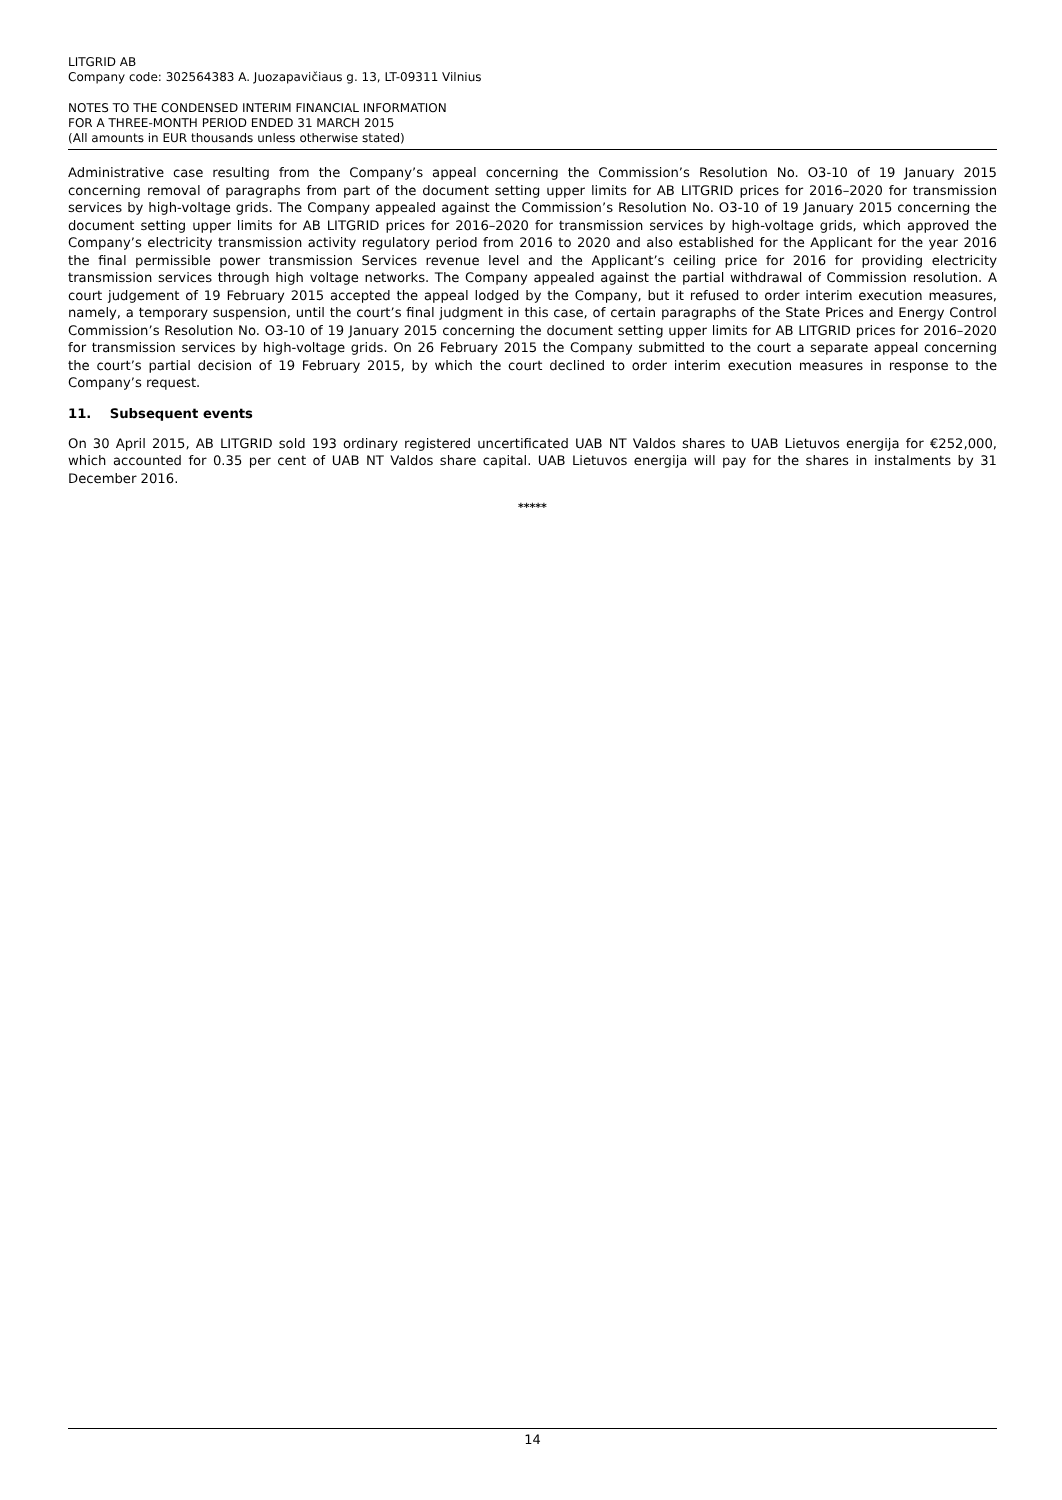LITGRID AB
Company code: 302564383 A. Juozapavičiaus g. 13, LT-09311 Vilnius
NOTES TO THE CONDENSED INTERIM FINANCIAL INFORMATION
FOR A THREE-MONTH PERIOD ENDED 31 MARCH 2015
(All amounts in EUR thousands unless otherwise stated)
Administrative case resulting from the Company’s appeal concerning the Commission’s Resolution No. O3-10 of 19 January 2015 concerning removal of paragraphs from part of the document setting upper limits for AB LITGRID prices for 2016–2020 for transmission services by high-voltage grids. The Company appealed against the Commission’s Resolution No. O3-10 of 19 January 2015 concerning the document setting upper limits for AB LITGRID prices for 2016–2020 for transmission services by high-voltage grids, which approved the Company’s electricity transmission activity regulatory period from 2016 to 2020 and also established for the Applicant for the year 2016 the final permissible power transmission Services revenue level and the Applicant’s ceiling price for 2016 for providing electricity transmission services through high voltage networks. The Company appealed against the partial withdrawal of Commission resolution. A court judgement of 19 February 2015 accepted the appeal lodged by the Company, but it refused to order interim execution measures, namely, a temporary suspension, until the court’s final judgment in this case, of certain paragraphs of the State Prices and Energy Control Commission’s Resolution No. O3-10 of 19 January 2015 concerning the document setting upper limits for AB LITGRID prices for 2016–2020 for transmission services by high-voltage grids. On 26 February 2015 the Company submitted to the court a separate appeal concerning the court’s partial decision of 19 February 2015, by which the court declined to order interim execution measures in response to the Company’s request.
11. Subsequent events
On 30 April 2015, AB LITGRID sold 193 ordinary registered uncertificated UAB NT Valdos shares to UAB Lietuvos energija for €252,000, which accounted for 0.35 per cent of UAB NT Valdos share capital. UAB Lietuvos energija will pay for the shares in instalments by 31 December 2016.
*****
14